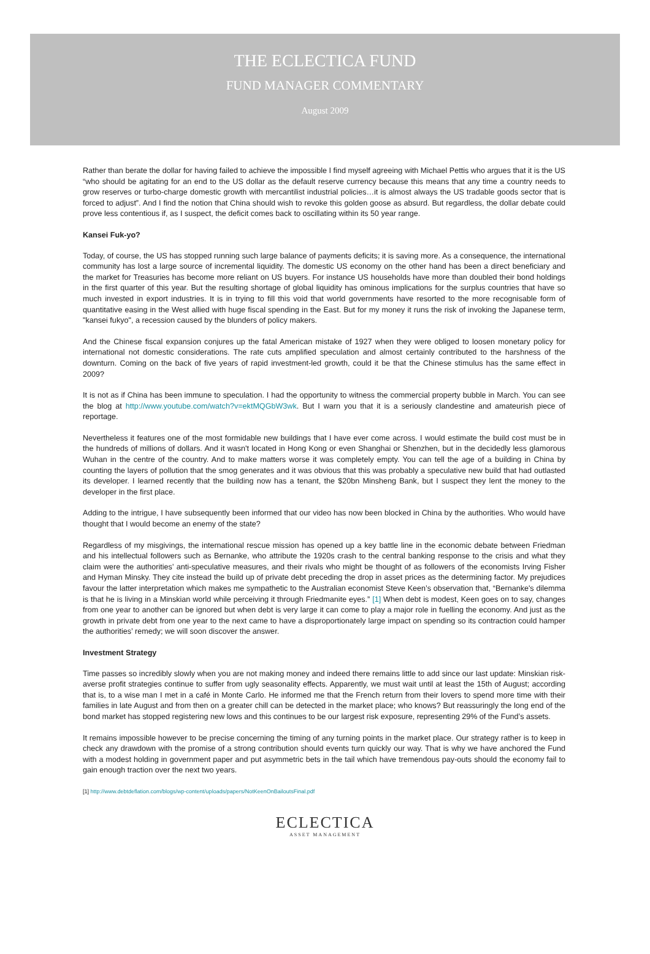THE ECLECTICA FUND
FUND MANAGER COMMENTARY
August 2009
Rather than berate the dollar for having failed to achieve the impossible I find myself agreeing with Michael Pettis who argues that it is the US “who should be agitating for an end to the US dollar as the default reserve currency because this means that any time a country needs to grow reserves or turbo-charge domestic growth with mercantilist industrial policies…it is almost always the US tradable goods sector that is forced to adjust”. And I find the notion that China should wish to revoke this golden goose as absurd. But regardless, the dollar debate could prove less contentious if, as I suspect, the deficit comes back to oscillating within its 50 year range.
Kansei Fuk-yo?
Today, of course, the US has stopped running such large balance of payments deficits; it is saving more. As a consequence, the international community has lost a large source of incremental liquidity. The domestic US economy on the other hand has been a direct beneficiary and the market for Treasuries has become more reliant on US buyers. For instance US households have more than doubled their bond holdings in the first quarter of this year. But the resulting shortage of global liquidity has ominous implications for the surplus countries that have so much invested in export industries. It is in trying to fill this void that world governments have resorted to the more recognisable form of quantitative easing in the West allied with huge fiscal spending in the East. But for my money it runs the risk of invoking the Japanese term, "kansei fukyo", a recession caused by the blunders of policy makers.
And the Chinese fiscal expansion conjures up the fatal American mistake of 1927 when they were obliged to loosen monetary policy for international not domestic considerations. The rate cuts amplified speculation and almost certainly contributed to the harshness of the downturn. Coming on the back of five years of rapid investment-led growth, could it be that the Chinese stimulus has the same effect in 2009?
It is not as if China has been immune to speculation. I had the opportunity to witness the commercial property bubble in March. You can see the blog at http://www.youtube.com/watch?v=ektMQGbW3wk. But I warn you that it is a seriously clandestine and amateurish piece of reportage.
Nevertheless it features one of the most formidable new buildings that I have ever come across. I would estimate the build cost must be in the hundreds of millions of dollars. And it wasn't located in Hong Kong or even Shanghai or Shenzhen, but in the decidedly less glamorous Wuhan in the centre of the country. And to make matters worse it was completely empty. You can tell the age of a building in China by counting the layers of pollution that the smog generates and it was obvious that this was probably a speculative new build that had outlasted its developer. I learned recently that the building now has a tenant, the $20bn Minsheng Bank, but I suspect they lent the money to the developer in the first place.
Adding to the intrigue, I have subsequently been informed that our video has now been blocked in China by the authorities. Who would have thought that I would become an enemy of the state?
Regardless of my misgivings, the international rescue mission has opened up a key battle line in the economic debate between Friedman and his intellectual followers such as Bernanke, who attribute the 1920s crash to the central banking response to the crisis and what they claim were the authorities’ anti-speculative measures, and their rivals who might be thought of as followers of the economists Irving Fisher and Hyman Minsky. They cite instead the build up of private debt preceding the drop in asset prices as the determining factor. My prejudices favour the latter interpretation which makes me sympathetic to the Australian economist Steve Keen’s observation that, “Bernanke's dilemma is that he is living in a Minskian world while perceiving it through Friedmanite eyes.” [1] When debt is modest, Keen goes on to say, changes from one year to another can be ignored but when debt is very large it can come to play a major role in fuelling the economy. And just as the growth in private debt from one year to the next came to have a disproportionately large impact on spending so its contraction could hamper the authorities’ remedy; we will soon discover the answer.
Investment Strategy
Time passes so incredibly slowly when you are not making money and indeed there remains little to add since our last update: Minskian risk-averse profit strategies continue to suffer from ugly seasonality effects. Apparently, we must wait until at least the 15th of August; according that is, to a wise man I met in a café in Monte Carlo. He informed me that the French return from their lovers to spend more time with their families in late August and from then on a greater chill can be detected in the market place; who knows? But reassuringly the long end of the bond market has stopped registering new lows and this continues to be our largest risk exposure, representing 29% of the Fund’s assets.
It remains impossible however to be precise concerning the timing of any turning points in the market place. Our strategy rather is to keep in check any drawdown with the promise of a strong contribution should events turn quickly our way. That is why we have anchored the Fund with a modest holding in government paper and put asymmetric bets in the tail which have tremendous pay-outs should the economy fail to gain enough traction over the next two years.
[1] http://www.debtdeflation.com/blogs/wp-content/uploads/papers/NotKeenOnBailoutsFinal.pdf
ECLECTICA
ASSET MANAGEMENT